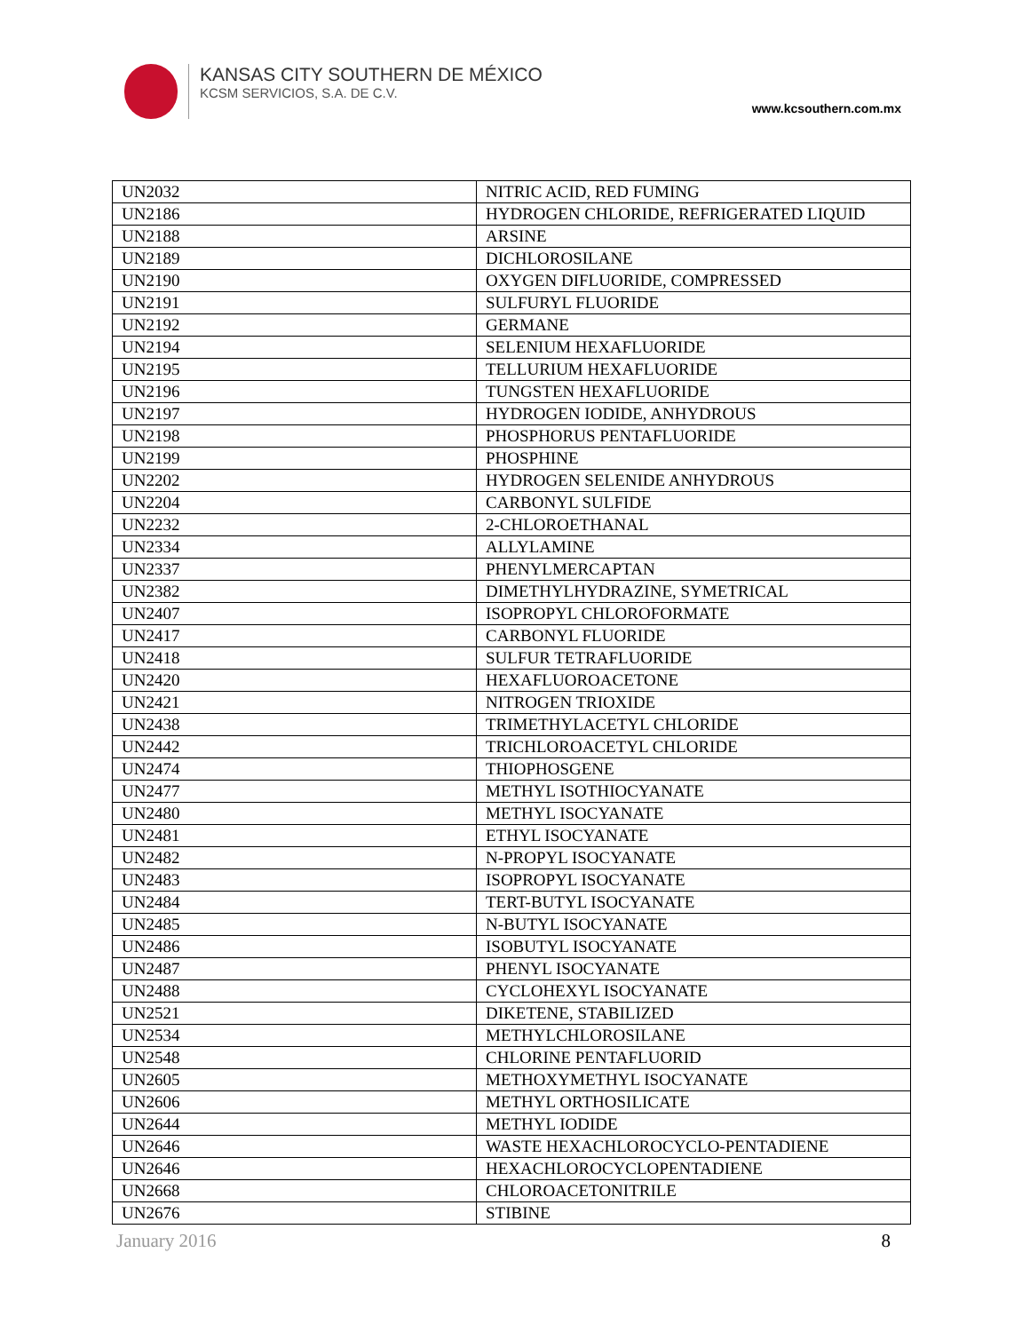KANSAS CITY SOUTHERN DE MÉXICO
KCSM SERVICIOS, S.A. DE C.V.
www.kcsouthern.com.mx
| UN2032 | NITRIC ACID, RED FUMING |
| UN2186 | HYDROGEN CHLORIDE, REFRIGERATED LIQUID |
| UN2188 | ARSINE |
| UN2189 | DICHLOROSILANE |
| UN2190 | OXYGEN DIFLUORIDE, COMPRESSED |
| UN2191 | SULFURYL FLUORIDE |
| UN2192 | GERMANE |
| UN2194 | SELENIUM HEXAFLUORIDE |
| UN2195 | TELLURIUM HEXAFLUORIDE |
| UN2196 | TUNGSTEN HEXAFLUORIDE |
| UN2197 | HYDROGEN IODIDE, ANHYDROUS |
| UN2198 | PHOSPHORUS PENTAFLUORIDE |
| UN2199 | PHOSPHINE |
| UN2202 | HYDROGEN SELENIDE ANHYDROUS |
| UN2204 | CARBONYL SULFIDE |
| UN2232 | 2-CHLOROETHANAL |
| UN2334 | ALLYLAMINE |
| UN2337 | PHENYLMERCAPTAN |
| UN2382 | DIMETHYLHYDRAZINE, SYMETRICAL |
| UN2407 | ISOPROPYL CHLOROFORMATE |
| UN2417 | CARBONYL FLUORIDE |
| UN2418 | SULFUR TETRAFLUORIDE |
| UN2420 | HEXAFLUOROACETONE |
| UN2421 | NITROGEN TRIOXIDE |
| UN2438 | TRIMETHYLACETYL CHLORIDE |
| UN2442 | TRICHLOROACETYL CHLORIDE |
| UN2474 | THIOPHOSGENE |
| UN2477 | METHYL ISOTHIOCYANATE |
| UN2480 | METHYL ISOCYANATE |
| UN2481 | ETHYL ISOCYANATE |
| UN2482 | N-PROPYL ISOCYANATE |
| UN2483 | ISOPROPYL ISOCYANATE |
| UN2484 | TERT-BUTYL ISOCYANATE |
| UN2485 | N-BUTYL ISOCYANATE |
| UN2486 | ISOBUTYL ISOCYANATE |
| UN2487 | PHENYL ISOCYANATE |
| UN2488 | CYCLOHEXYL ISOCYANATE |
| UN2521 | DIKETENE, STABILIZED |
| UN2534 | METHYLCHLOROSILANE |
| UN2548 | CHLORINE PENTAFLUORID |
| UN2605 | METHOXYMETHYL ISOCYANATE |
| UN2606 | METHYL ORTHOSILICATE |
| UN2644 | METHYL IODIDE |
| UN2646 | WASTE HEXACHLOROCYCLO-PENTADIENE |
| UN2646 | HEXACHLOROCYCLOPENTADIENE |
| UN2668 | CHLOROACETONITRILE |
| UN2676 | STIBINE |
January 2016 8